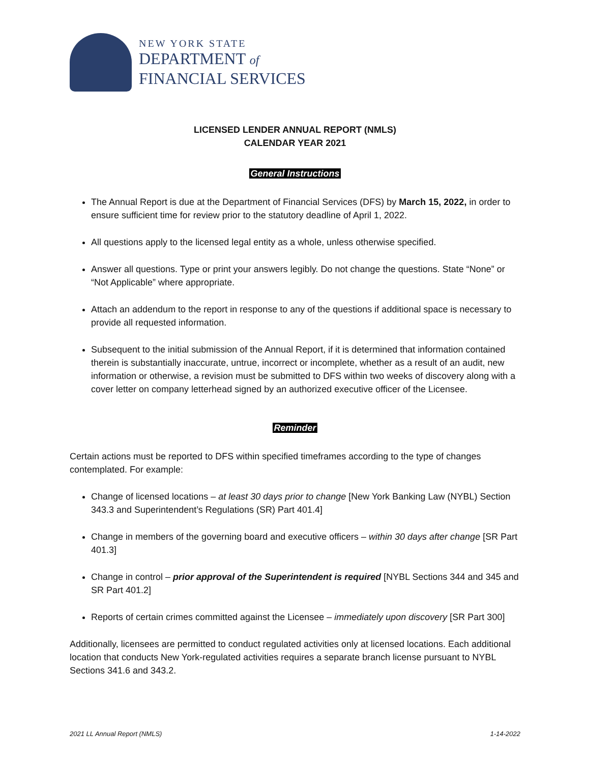NEW YORK STATE
DEPARTMENT of
FINANCIAL SERVICES
LICENSED LENDER ANNUAL REPORT (NMLS)
CALENDAR YEAR 2021
General Instructions
The Annual Report is due at the Department of Financial Services (DFS) by March 15, 2022, in order to ensure sufficient time for review prior to the statutory deadline of April 1, 2022.
All questions apply to the licensed legal entity as a whole, unless otherwise specified.
Answer all questions. Type or print your answers legibly. Do not change the questions. State “None” or “Not Applicable” where appropriate.
Attach an addendum to the report in response to any of the questions if additional space is necessary to provide all requested information.
Subsequent to the initial submission of the Annual Report, if it is determined that information contained therein is substantially inaccurate, untrue, incorrect or incomplete, whether as a result of an audit, new information or otherwise, a revision must be submitted to DFS within two weeks of discovery along with a cover letter on company letterhead signed by an authorized executive officer of the Licensee.
Reminder
Certain actions must be reported to DFS within specified timeframes according to the type of changes contemplated. For example:
Change of licensed locations – at least 30 days prior to change [New York Banking Law (NYBL) Section 343.3 and Superintendent’s Regulations (SR) Part 401.4]
Change in members of the governing board and executive officers – within 30 days after change [SR Part 401.3]
Change in control – prior approval of the Superintendent is required [NYBL Sections 344 and 345 and SR Part 401.2]
Reports of certain crimes committed against the Licensee – immediately upon discovery [SR Part 300]
Additionally, licensees are permitted to conduct regulated activities only at licensed locations. Each additional location that conducts New York-regulated activities requires a separate branch license pursuant to NYBL Sections 341.6 and 343.2.
2021 LL Annual Report (NMLS) 1-14-2022